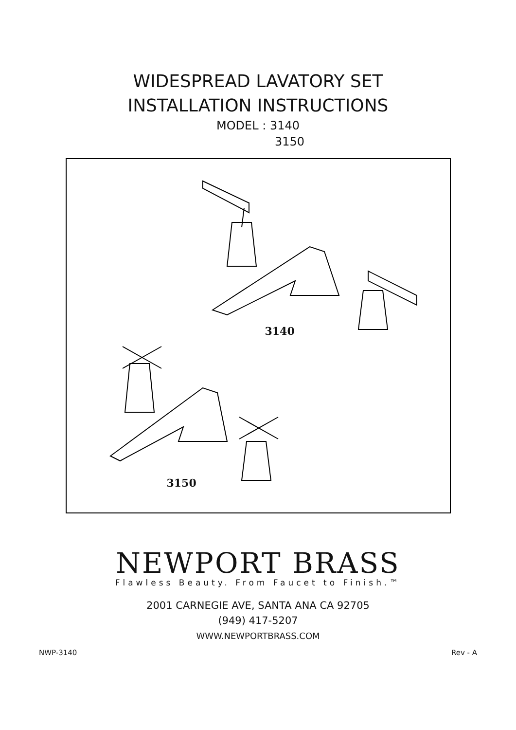WIDESPREAD LAVATORY SET
INSTALLATION INSTRUCTIONS
MODEL : 3140
3150
3140
3150
NEWPORT BRASS
Flawless Beauty. From Faucet to Finish.™
2001 CARNEGIE AVE, SANTA ANA CA 92705
(949) 417-5207
WWW.NEWPORTBRASS.COM
NWP-3140 Rev - A